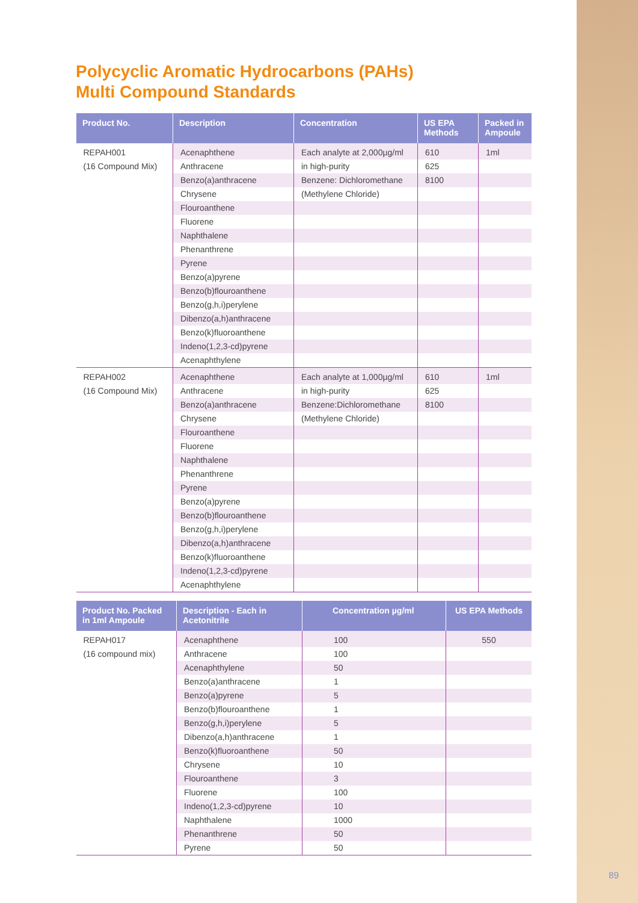Polycyclic Aromatic Hydrocarbons (PAHs)
Multi Compound Standards
| Product No. | Description | Concentration | US EPA Methods | Packed in Ampoule |
| --- | --- | --- | --- | --- |
| REPAH001 | Acenaphthene | Each analyte at 2,000µg/ml | 610 | 1ml |
| (16 Compound Mix) | Anthracene | in high-purity | 625 | |
| | Benzo(a)anthracene | Benzene: Dichloromethane | 8100 | |
| | Chrysene | (Methylene Chloride) | | |
| | Flouroanthene | | | |
| | Fluorene | | | |
| | Naphthalene | | | |
| | Phenanthrene | | | |
| | Pyrene | | | |
| | Benzo(a)pyrene | | | |
| | Benzo(b)flouroanthene | | | |
| | Benzo(g,h,i)perylene | | | |
| | Dibenzo(a,h)anthracene | | | |
| | Benzo(k)fluoroanthene | | | |
| | Indeno(1,2,3-cd)pyrene | | | |
| | Acenaphthylene | | | |
| REPAH002 | Acenaphthene | Each analyte at 1,000µg/ml | 610 | 1ml |
| (16 Compound Mix) | Anthracene | in high-purity | 625 | |
| | Benzo(a)anthracene | Benzene:Dichloromethane | 8100 | |
| | Chrysene | (Methylene Chloride) | | |
| | Flouroanthene | | | |
| | Fluorene | | | |
| | Naphthalene | | | |
| | Phenanthrene | | | |
| | Pyrene | | | |
| | Benzo(a)pyrene | | | |
| | Benzo(b)flouroanthene | | | |
| | Benzo(g,h,i)perylene | | | |
| | Dibenzo(a,h)anthracene | | | |
| | Benzo(k)fluoroanthene | | | |
| | Indeno(1,2,3-cd)pyrene | | | |
| | Acenaphthylene | | | |
| Product No. Packed in 1ml Ampoule | Description - Each in Acetonitrile | Concentration µg/ml | US EPA Methods |
| --- | --- | --- | --- |
| REPAH017 | Acenaphthene | 100 | 550 |
| (16 compound mix) | Anthracene | 100 | |
| | Acenaphthylene | 50 | |
| | Benzo(a)anthracene | 1 | |
| | Benzo(a)pyrene | 5 | |
| | Benzo(b)flouroanthene | 1 | |
| | Benzo(g,h,i)perylene | 5 | |
| | Dibenzo(a,h)anthracene | 1 | |
| | Benzo(k)fluoroanthene | 50 | |
| | Chrysene | 10 | |
| | Flouroanthene | 3 | |
| | Fluorene | 100 | |
| | Indeno(1,2,3-cd)pyrene | 10 | |
| | Naphthalene | 1000 | |
| | Phenanthrene | 50 | |
| | Pyrene | 50 | |
89